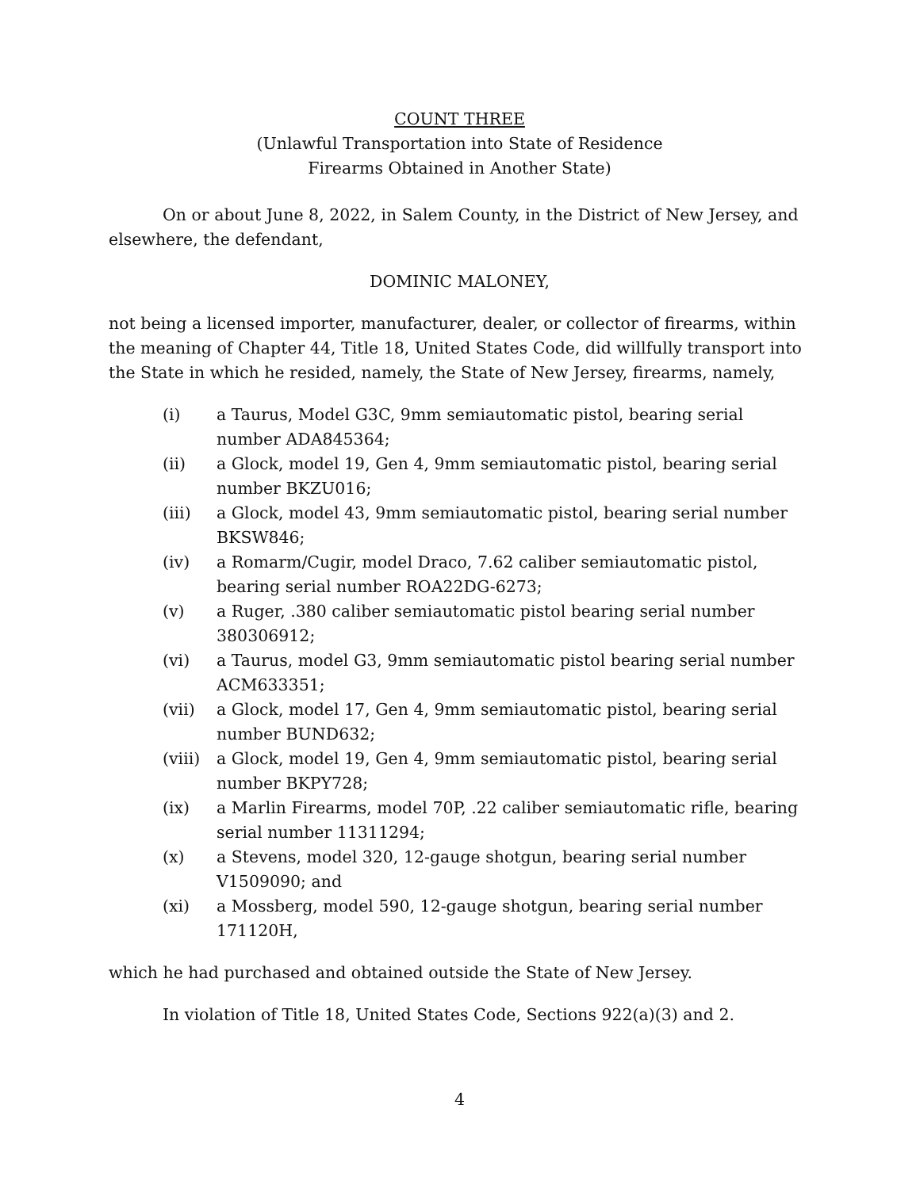COUNT THREE
(Unlawful Transportation into State of Residence
Firearms Obtained in Another State)
On or about June 8, 2022, in Salem County, in the District of New Jersey, and elsewhere, the defendant,
DOMINIC MALONEY,
not being a licensed importer, manufacturer, dealer, or collector of firearms, within the meaning of Chapter 44, Title 18, United States Code, did willfully transport into the State in which he resided, namely, the State of New Jersey, firearms, namely,
(i) a Taurus, Model G3C, 9mm semiautomatic pistol, bearing serial number ADA845364;
(ii) a Glock, model 19, Gen 4, 9mm semiautomatic pistol, bearing serial number BKZU016;
(iii) a Glock, model 43, 9mm semiautomatic pistol, bearing serial number BKSW846;
(iv) a Romarm/Cugir, model Draco, 7.62 caliber semiautomatic pistol, bearing serial number ROA22DG-6273;
(v) a Ruger, .380 caliber semiautomatic pistol bearing serial number 380306912;
(vi) a Taurus, model G3, 9mm semiautomatic pistol bearing serial number ACM633351;
(vii) a Glock, model 17, Gen 4, 9mm semiautomatic pistol, bearing serial number BUND632;
(viii) a Glock, model 19, Gen 4, 9mm semiautomatic pistol, bearing serial number BKPY728;
(ix) a Marlin Firearms, model 70P, .22 caliber semiautomatic rifle, bearing serial number 11311294;
(x) a Stevens, model 320, 12-gauge shotgun, bearing serial number V1509090; and
(xi) a Mossberg, model 590, 12-gauge shotgun, bearing serial number 171120H,
which he had purchased and obtained outside the State of New Jersey.
In violation of Title 18, United States Code, Sections 922(a)(3) and 2.
4